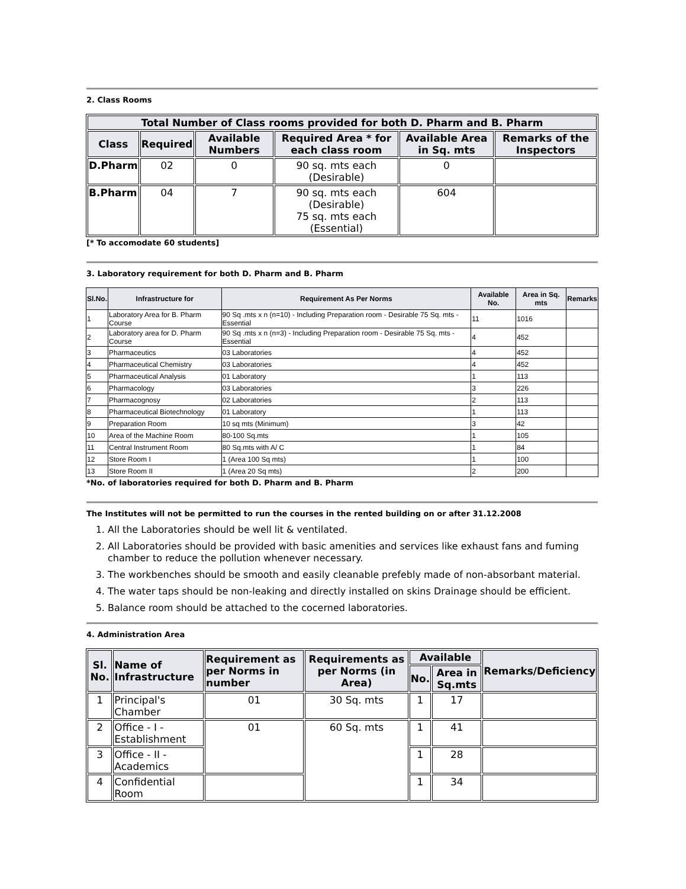2. Class Rooms
| Total Number of Class rooms provided for both D. Pharm and B. Pharm | | | | | |
| --- | --- | --- | --- | --- | --- |
| Class | Required | Available Numbers | Required Area * for each class room | Available Area in Sq. mts | Remarks of the Inspectors |
| D.Pharm | 02 | 0 | 90 sq. mts each (Desirable) | 0 | |
| B.Pharm | 04 | 7 | 90 sq. mts each (Desirable) 75 sq. mts each (Essential) | 604 | |
[* To accomodate 60 students]
3. Laboratory requirement for both D. Pharm and B. Pharm
| Sl.No. | Infrastructure for | Requirement As Per Norms | Available No. | Area in Sq. mts | Remarks |
| --- | --- | --- | --- | --- | --- |
| 1 | Laboratory Area for B. Pharm Course | 90 Sq .mts x n (n=10) - Including Preparation room - Desirable 75 Sq. mts - Essential | 11 | 1016 | |
| 2 | Laboratory area for D. Pharm Course | 90 Sq .mts x n (n=3) - Including Preparation room - Desirable 75 Sq. mts - Essential | 4 | 452 | |
| 3 | Pharmaceutics | 03 Laboratories | 4 | 452 | |
| 4 | Pharmaceutical Chemistry | 03 Laboratories | 4 | 452 | |
| 5 | Pharmaceutical Analysis | 01 Laboratory | 1 | 113 | |
| 6 | Pharmacology | 03 Laboratories | 3 | 226 | |
| 7 | Pharmacognosy | 02 Laboratories | 2 | 113 | |
| 8 | Pharmaceutical Biotechnology | 01 Laboratory | 1 | 113 | |
| 9 | Preparation Room | 10 sq mts (Minimum) | 3 | 42 | |
| 10 | Area of the Machine Room | 80-100 Sq.mts | 1 | 105 | |
| 11 | Central Instrument Room | 80 Sq.mts with A/ C | 1 | 84 | |
| 12 | Store Room I | 1 (Area 100 Sq mts) | 1 | 100 | |
| 13 | Store Room II | 1 (Area 20 Sq mts) | 2 | 200 | |
*No. of laboratories required for both D. Pharm and B. Pharm
The Institutes will not be permitted to run the courses in the rented building on or after 31.12.2008
1. All the Laboratories should be well lit & ventilated.
2. All Laboratories should be provided with basic amenities and services like exhaust fans and fuming chamber to reduce the pollution whenever necessary.
3. The workbenches should be smooth and easily cleanable prefebly made of non-absorbant material.
4. The water taps should be non-leaking and directly installed on skins Drainage should be efficient.
5. Balance room should be attached to the cocerned laboratories.
4. Administration Area
| Sl. No. | Name of Infrastructure | Requirement as per Norms in number | Requirements as per Norms (in Area) | Available | | Remarks/Deficiency |
| --- | --- | --- | --- | --- | --- | --- |
| | | | | No. | Area in Sq.mts | |
| 1 | Principal's Chamber | 01 | 30 Sq. mts | 1 | 17 | |
| 2 | Office - I - Establishment | 01 | 60 Sq. mts | 1 | 41 | |
| 3 | Office - II - Academics | | | 1 | 28 | |
| 4 | Confidential Room | | | 1 | 34 | |